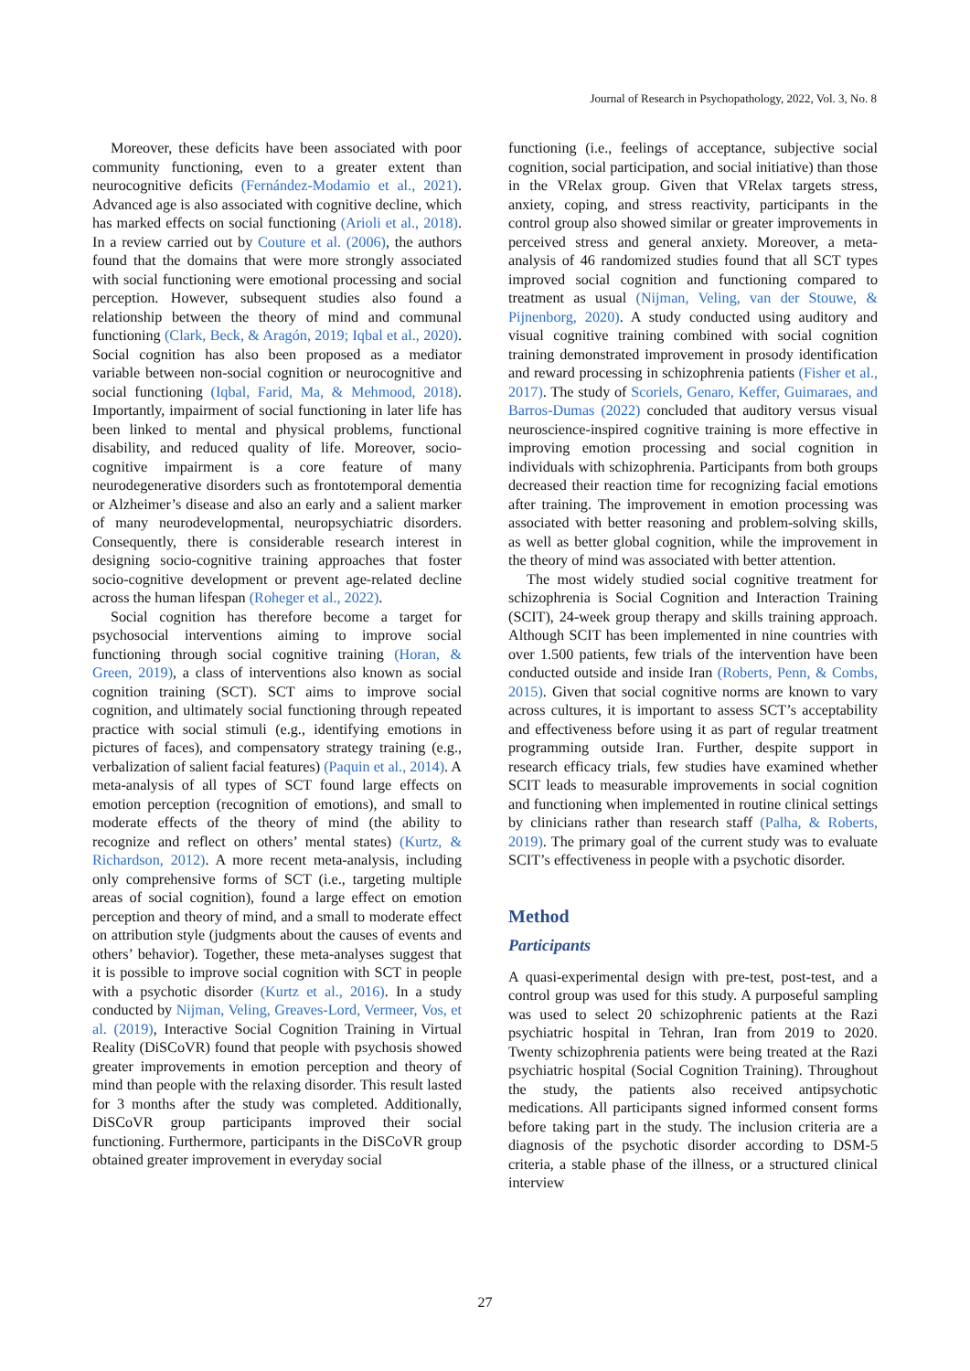Journal of Research in Psychopathology, 2022, Vol. 3, No. 8
Moreover, these deficits have been associated with poor community functioning, even to a greater extent than neurocognitive deficits (Fernández-Modamio et al., 2021). Advanced age is also associated with cognitive decline, which has marked effects on social functioning (Arioli et al., 2018). In a review carried out by Couture et al. (2006), the authors found that the domains that were more strongly associated with social functioning were emotional processing and social perception. However, subsequent studies also found a relationship between the theory of mind and communal functioning (Clark, Beck, & Aragón, 2019; Iqbal et al., 2020). Social cognition has also been proposed as a mediator variable between non-social cognition or neurocognitive and social functioning (Iqbal, Farid, Ma, & Mehmood, 2018). Importantly, impairment of social functioning in later life has been linked to mental and physical problems, functional disability, and reduced quality of life. Moreover, socio-cognitive impairment is a core feature of many neurodegenerative disorders such as frontotemporal dementia or Alzheimer’s disease and also an early and a salient marker of many neurodevelopmental, neuropsychiatric disorders. Consequently, there is considerable research interest in designing socio-cognitive training approaches that foster socio-cognitive development or prevent age-related decline across the human lifespan (Roheger et al., 2022).
Social cognition has therefore become a target for psychosocial interventions aiming to improve social functioning through social cognitive training (Horan, & Green, 2019), a class of interventions also known as social cognition training (SCT). SCT aims to improve social cognition, and ultimately social functioning through repeated practice with social stimuli (e.g., identifying emotions in pictures of faces), and compensatory strategy training (e.g., verbalization of salient facial features) (Paquin et al., 2014). A meta-analysis of all types of SCT found large effects on emotion perception (recognition of emotions), and small to moderate effects of the theory of mind (the ability to recognize and reflect on others’ mental states) (Kurtz, & Richardson, 2012). A more recent meta-analysis, including only comprehensive forms of SCT (i.e., targeting multiple areas of social cognition), found a large effect on emotion perception and theory of mind, and a small to moderate effect on attribution style (judgments about the causes of events and others’ behavior). Together, these meta-analyses suggest that it is possible to improve social cognition with SCT in people with a psychotic disorder (Kurtz et al., 2016). In a study conducted by Nijman, Veling, Greaves-Lord, Vermeer, Vos, et al. (2019), Interactive Social Cognition Training in Virtual Reality (DiSCoVR) found that people with psychosis showed greater improvements in emotion perception and theory of mind than people with the relaxing disorder. This result lasted for 3 months after the study was completed. Additionally, DiSCoVR group participants improved their social functioning. Furthermore, participants in the DiSCoVR group obtained greater improvement in everyday social
functioning (i.e., feelings of acceptance, subjective social cognition, social participation, and social initiative) than those in the VRelax group. Given that VRelax targets stress, anxiety, coping, and stress reactivity, participants in the control group also showed similar or greater improvements in perceived stress and general anxiety. Moreover, a meta-analysis of 46 randomized studies found that all SCT types improved social cognition and functioning compared to treatment as usual (Nijman, Veling, van der Stouwe, & Pijnenborg, 2020). A study conducted using auditory and visual cognitive training combined with social cognition training demonstrated improvement in prosody identification and reward processing in schizophrenia patients (Fisher et al., 2017). The study of Scoriels, Genaro, Keffer, Guimaraes, and Barros-Dumas (2022) concluded that auditory versus visual neuroscience-inspired cognitive training is more effective in improving emotion processing and social cognition in individuals with schizophrenia. Participants from both groups decreased their reaction time for recognizing facial emotions after training. The improvement in emotion processing was associated with better reasoning and problem-solving skills, as well as better global cognition, while the improvement in the theory of mind was associated with better attention.
The most widely studied social cognitive treatment for schizophrenia is Social Cognition and Interaction Training (SCIT), 24-week group therapy and skills training approach. Although SCIT has been implemented in nine countries with over 1.500 patients, few trials of the intervention have been conducted outside and inside Iran (Roberts, Penn, & Combs, 2015). Given that social cognitive norms are known to vary across cultures, it is important to assess SCT’s acceptability and effectiveness before using it as part of regular treatment programming outside Iran. Further, despite support in research efficacy trials, few studies have examined whether SCIT leads to measurable improvements in social cognition and functioning when implemented in routine clinical settings by clinicians rather than research staff (Palha, & Roberts, 2019). The primary goal of the current study was to evaluate SCIT’s effectiveness in people with a psychotic disorder.
Method
Participants
A quasi-experimental design with pre-test, post-test, and a control group was used for this study. A purposeful sampling was used to select 20 schizophrenic patients at the Razi psychiatric hospital in Tehran, Iran from 2019 to 2020. Twenty schizophrenia patients were being treated at the Razi psychiatric hospital (Social Cognition Training). Throughout the study, the patients also received antipsychotic medications. All participants signed informed consent forms before taking part in the study. The inclusion criteria are a diagnosis of the psychotic disorder according to DSM-5 criteria, a stable phase of the illness, or a structured clinical interview
27